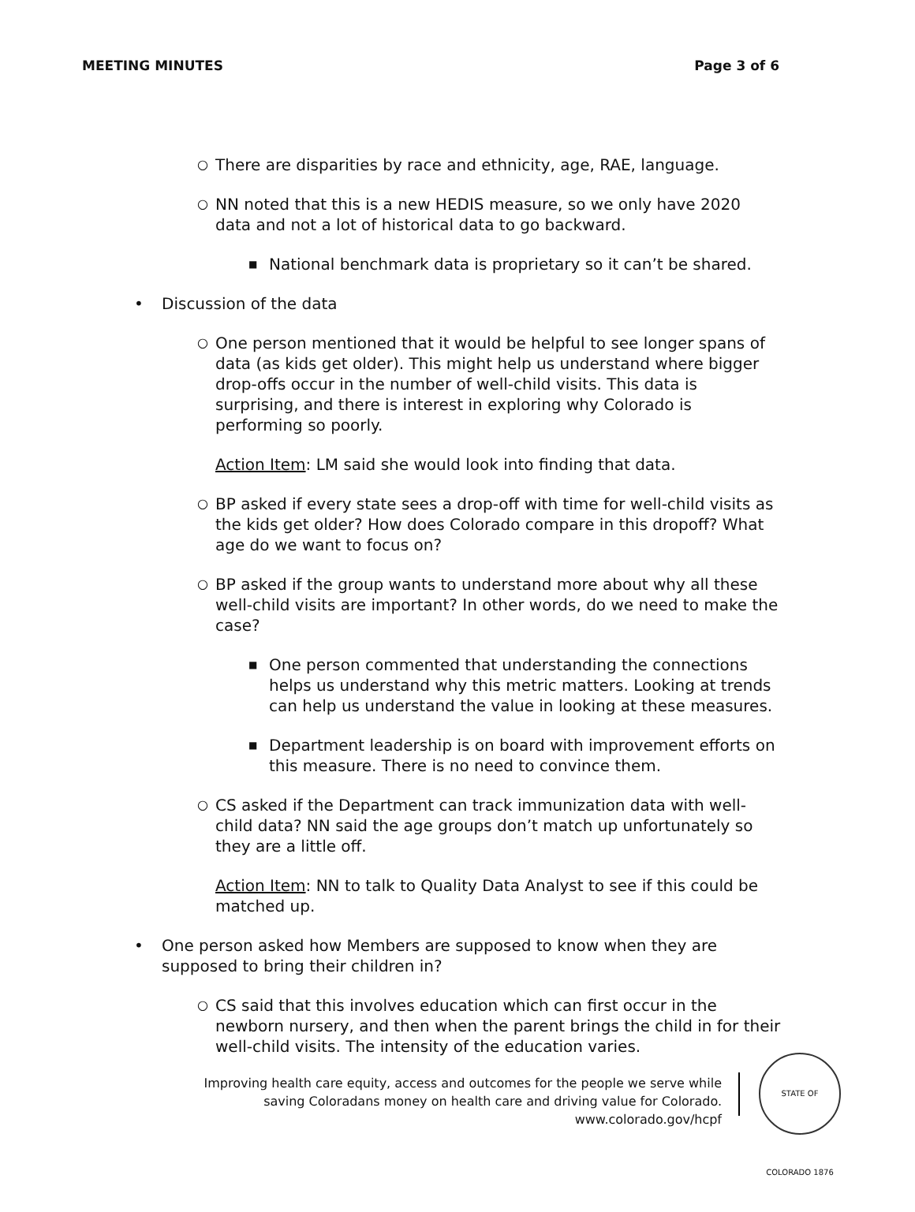MEETING MINUTES Page 3 of 6
○ There are disparities by race and ethnicity, age, RAE, language.
○ NN noted that this is a new HEDIS measure, so we only have 2020 data and not a lot of historical data to go backward.
■ National benchmark data is proprietary so it can’t be shared.
• Discussion of the data
○ One person mentioned that it would be helpful to see longer spans of data (as kids get older). This might help us understand where bigger drop-offs occur in the number of well-child visits. This data is surprising, and there is interest in exploring why Colorado is performing so poorly.
Action Item: LM said she would look into finding that data.
○ BP asked if every state sees a drop-off with time for well-child visits as the kids get older? How does Colorado compare in this dropoff? What age do we want to focus on?
○ BP asked if the group wants to understand more about why all these well-child visits are important? In other words, do we need to make the case?
■ One person commented that understanding the connections helps us understand why this metric matters. Looking at trends can help us understand the value in looking at these measures.
■ Department leadership is on board with improvement efforts on this measure. There is no need to convince them.
○ CS asked if the Department can track immunization data with well-child data? NN said the age groups don’t match up unfortunately so they are a little off.
Action Item: NN to talk to Quality Data Analyst to see if this could be matched up.
• One person asked how Members are supposed to know when they are supposed to bring their children in?
○ CS said that this involves education which can first occur in the newborn nursery, and then when the parent brings the child in for their well-child visits. The intensity of the education varies.
Improving health care equity, access and outcomes for the people we serve while
saving Coloradans money on health care and driving value for Colorado.
www.colorado.gov/hcpf
STATE OF COLORADO 1876